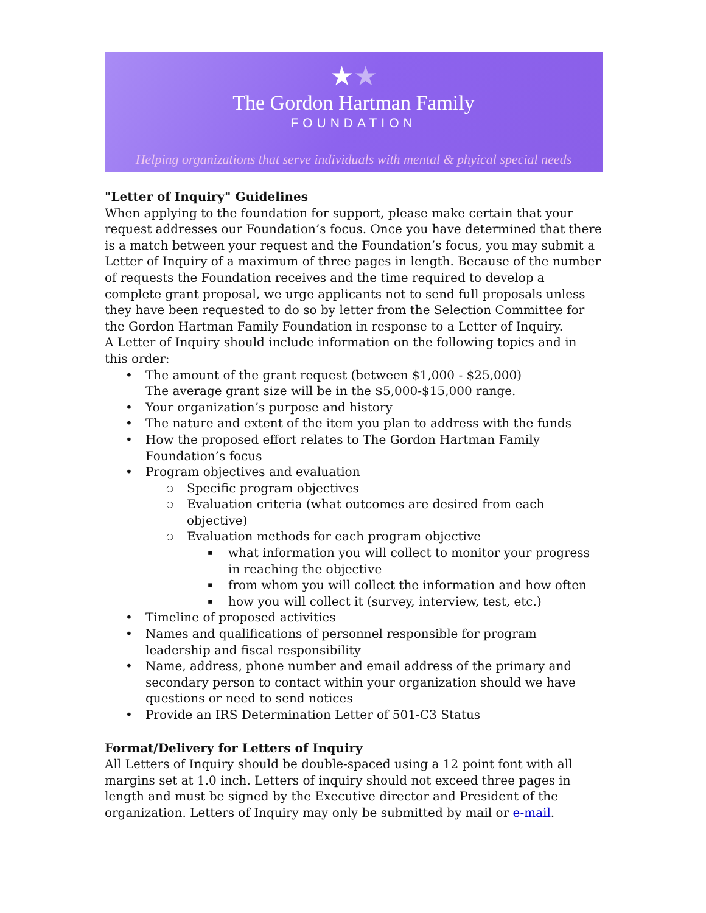★★
The Gordon Hartman Family
FOUNDATION
Helping organizations that serve individuals with mental & phyical special needs
"Letter of Inquiry" Guidelines
When applying to the foundation for support, please make certain that your request addresses our Foundation’s focus. Once you have determined that there is a match between your request and the Foundation’s focus, you may submit a Letter of Inquiry of a maximum of three pages in length. Because of the number of requests the Foundation receives and the time required to develop a complete grant proposal, we urge applicants not to send full proposals unless they have been requested to do so by letter from the Selection Committee for the Gordon Hartman Family Foundation in response to a Letter of Inquiry.
A Letter of Inquiry should include information on the following topics and in this order:
The amount of the grant request (between $1,000 - $25,000)
The average grant size will be in the $5,000-$15,000 range.
Your organization’s purpose and history
The nature and extent of the item you plan to address with the funds
How the proposed effort relates to The Gordon Hartman Family Foundation’s focus
Program objectives and evaluation
Specific program objectives
Evaluation criteria (what outcomes are desired from each objective)
Evaluation methods for each program objective
what information you will collect to monitor your progress in reaching the objective
from whom you will collect the information and how often
how you will collect it (survey, interview, test, etc.)
Timeline of proposed activities
Names and qualifications of personnel responsible for program leadership and fiscal responsibility
Name, address, phone number and email address of the primary and secondary person to contact within your organization should we have questions or need to send notices
Provide an IRS Determination Letter of 501-C3 Status
Format/Delivery for Letters of Inquiry
All Letters of Inquiry should be double-spaced using a 12 point font with all margins set at 1.0 inch. Letters of inquiry should not exceed three pages in length and must be signed by the Executive director and President of the organization. Letters of Inquiry may only be submitted by mail or e-mail.